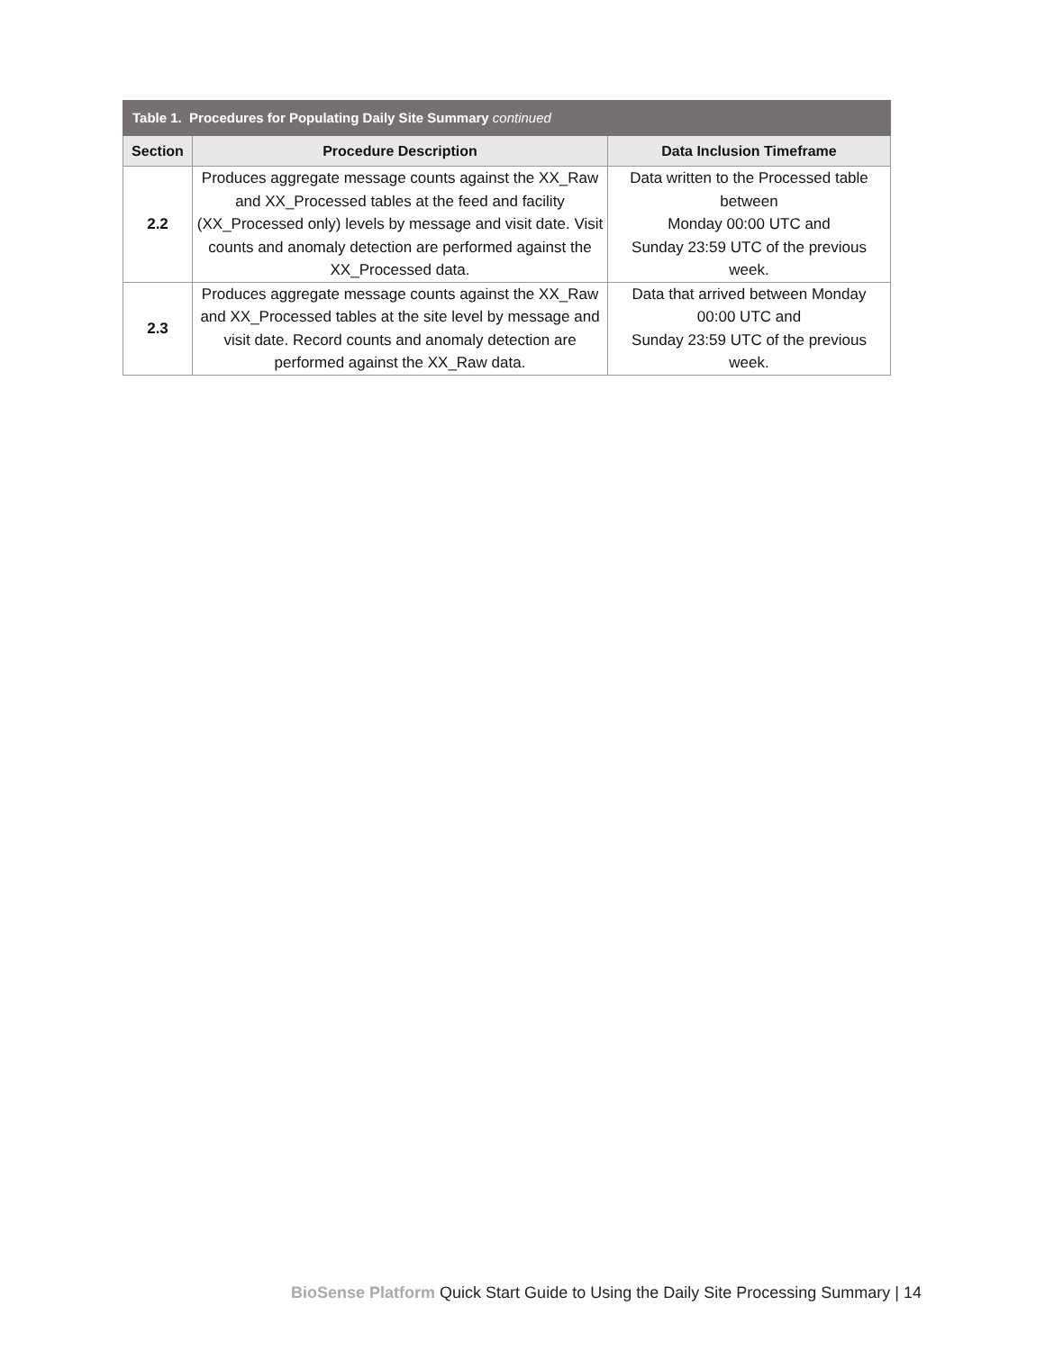| Table 1. Procedures for Populating Daily Site Summary continued | | |
| --- | --- | --- |
| Section | Procedure Description | Data Inclusion Timeframe |
| 2.2 | Produces aggregate message counts against the XX_Raw and XX_Processed tables at the feed and facility (XX_Processed only) levels by message and visit date. Visit counts and anomaly detection are performed against the XX_Processed data. | Data written to the Processed table between Monday 00:00 UTC and Sunday 23:59 UTC of the previous week. |
| 2.3 | Produces aggregate message counts against the XX_Raw and XX_Processed tables at the site level by message and visit date. Record counts and anomaly detection are performed against the XX_Raw data. | Data that arrived between Monday 00:00 UTC and Sunday 23:59 UTC of the previous week. |
BioSense Platform Quick Start Guide to Using the Daily Site Processing Summary | 14